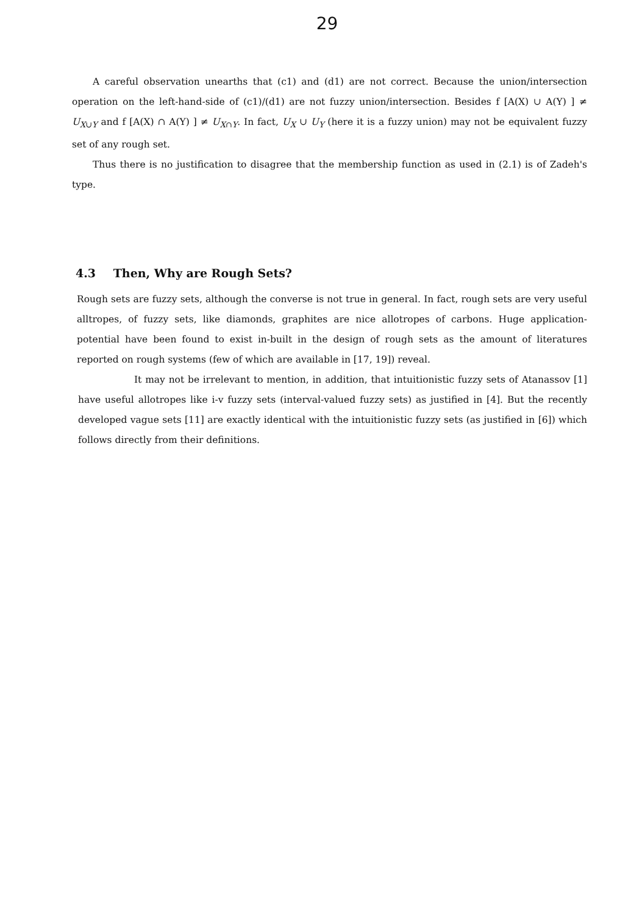29
A careful observation unearths that (c1) and (d1) are not correct. Because the union/intersection operation on the left-hand-side of (c1)/(d1) are not fuzzy union/intersection. Besides f [A(X) ∪ A(Y) ] ≠ U<sub>X∪Y</sub> and f [A(X) ∩ A(Y) ] ≠ U<sub>X∩Y</sub>. In fact, U<sub>X</sub> ∪ U<sub>Y</sub> (here it is a fuzzy union) may not be equivalent fuzzy set of any rough set.
Thus there is no justification to disagree that the membership function as used in (2.1) is of Zadeh's type.
4.3 Then, Why are Rough Sets?
Rough sets are fuzzy sets, although the converse is not true in general. In fact, rough sets are very useful alltropes, of fuzzy sets, like diamonds, graphites are nice allotropes of carbons. Huge application-potential have been found to exist in-built in the design of rough sets as the amount of literatures reported on rough systems (few of which are available in [17, 19]) reveal.
It may not be irrelevant to mention, in addition, that intuitionistic fuzzy sets of Atanassov [1] have useful allotropes like i-v fuzzy sets (interval-valued fuzzy sets) as justified in [4]. But the recently developed vague sets [11] are exactly identical with the intuitionistic fuzzy sets (as justified in [6]) which follows directly from their definitions.